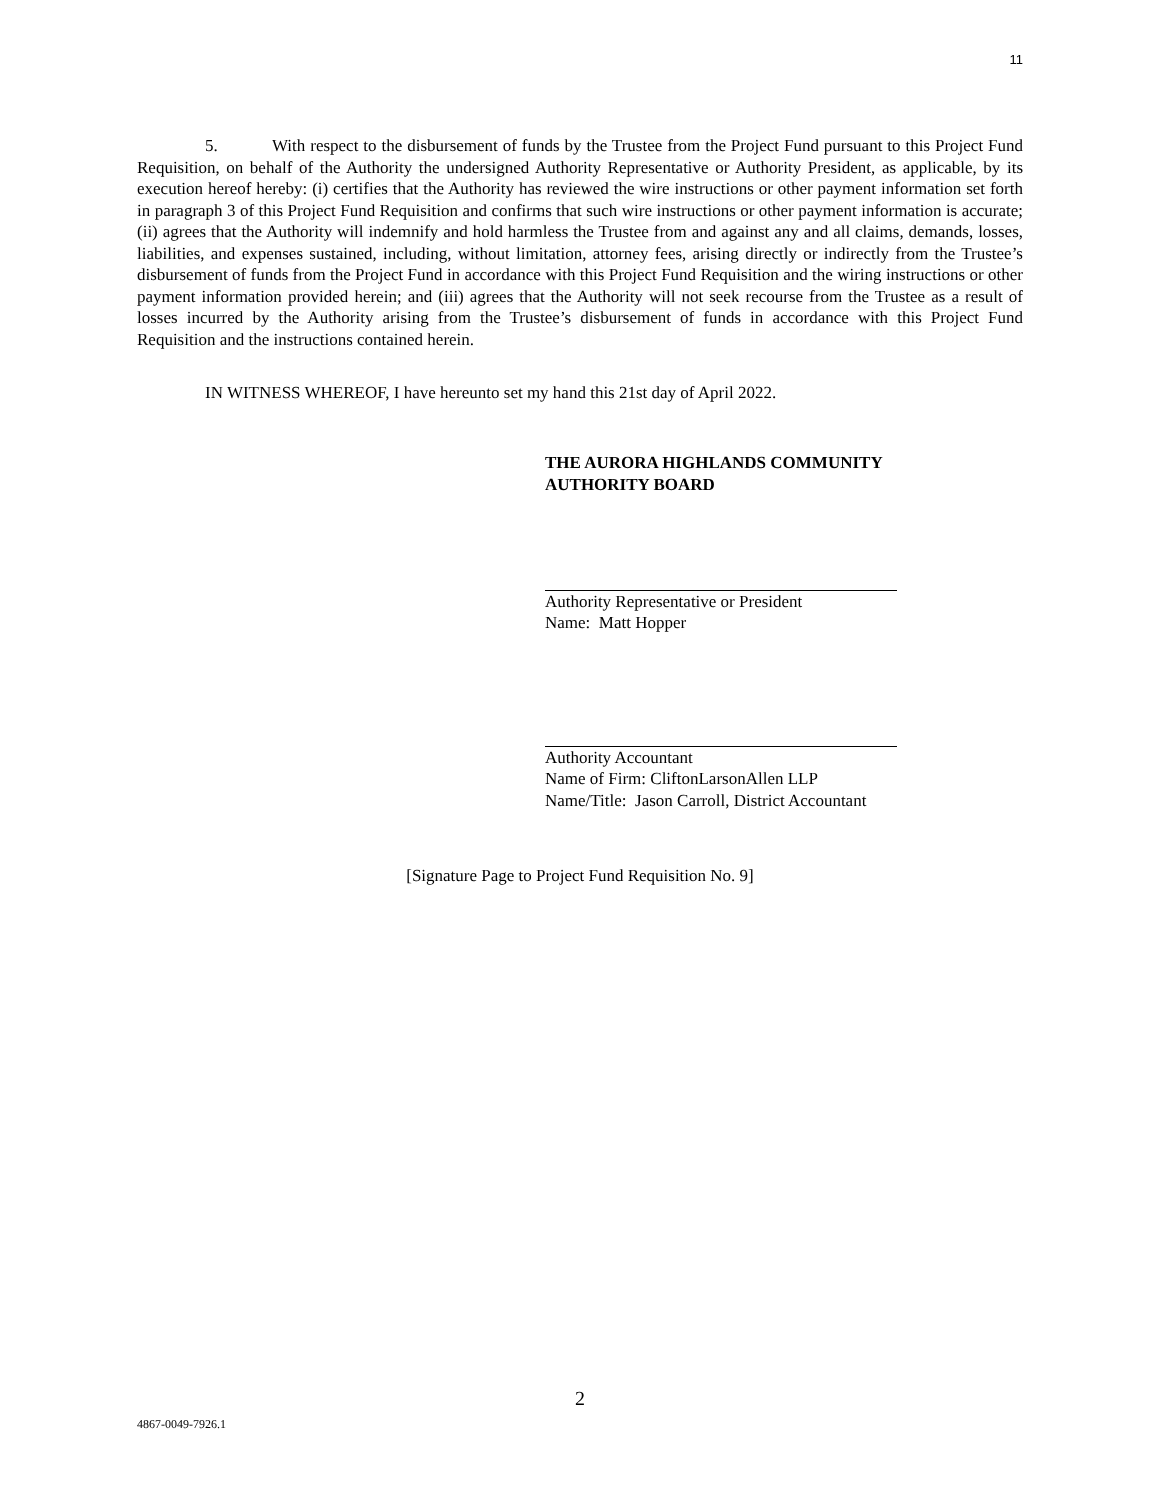11
5. With respect to the disbursement of funds by the Trustee from the Project Fund pursuant to this Project Fund Requisition, on behalf of the Authority the undersigned Authority Representative or Authority President, as applicable, by its execution hereof hereby: (i) certifies that the Authority has reviewed the wire instructions or other payment information set forth in paragraph 3 of this Project Fund Requisition and confirms that such wire instructions or other payment information is accurate; (ii) agrees that the Authority will indemnify and hold harmless the Trustee from and against any and all claims, demands, losses, liabilities, and expenses sustained, including, without limitation, attorney fees, arising directly or indirectly from the Trustee’s disbursement of funds from the Project Fund in accordance with this Project Fund Requisition and the wiring instructions or other payment information provided herein; and (iii) agrees that the Authority will not seek recourse from the Trustee as a result of losses incurred by the Authority arising from the Trustee’s disbursement of funds in accordance with this Project Fund Requisition and the instructions contained herein.
IN WITNESS WHEREOF, I have hereunto set my hand this 21st day of April 2022.
THE AURORA HIGHLANDS COMMUNITY
AUTHORITY BOARD
Authority Representative or President
Name: Matt Hopper
Authority Accountant
Name of Firm: CliftonLarsonAllen LLP
Name/Title: Jason Carroll, District Accountant
[Signature Page to Project Fund Requisition No. 9]
2
4867-0049-7926.1